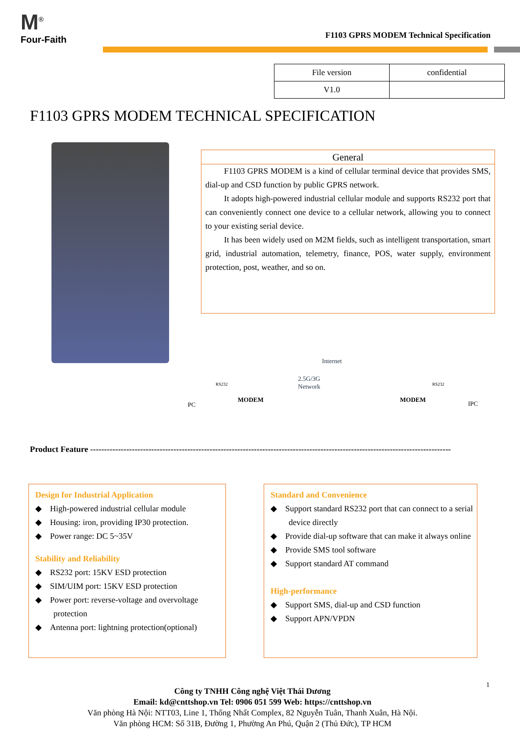M<sup>®</sup>
Four-Faith
F1103 GPRS MODEM Technical Specification
| File version | confidential |
| V1.0 | |
F1103 GPRS MODEM TECHNICAL SPECIFICATION
General
F1103 GPRS MODEM is a kind of cellular terminal device that provides SMS, dial-up and CSD function by public GPRS network.
It adopts high-powered industrial cellular module and supports RS232 port that can conveniently connect one device to a cellular network, allowing you to connect to your existing serial device.
It has been widely used on M2M fields, such as intelligent transportation, smart grid, industrial automation, telemetry, finance, POS, water supply, environment protection, post, weather, and so on.
PC
RS232
MODEM
Internet
2.5G/3G
Network
MODEM
RS232
IPC
Product Feature ----------------------------------------------------------------------------------------------------------------------------------
Design for Industrial Application
◆ High-powered industrial cellular module
◆ Housing: iron, providing IP30 protection.
◆ Power range: DC 5~35V
Stability and Reliability
◆ RS232 port: 15KV ESD protection
◆ SIM/UIM port: 15KV ESD protection
◆ Power port: reverse-voltage and overvoltage protection
◆ Antenna port: lightning protection(optional)
Standard and Convenience
◆ Support standard RS232 port that can connect to a serial device directly
◆ Provide dial-up software that can make it always online
◆ Provide SMS tool software
◆ Support standard AT command
High-performance
◆ Support SMS, dial-up and CSD function
◆ Support APN/VPDN
1
Công ty TNHH Công nghệ Việt Thái Dương
Email: kd@cnttshop.vn Tel: 0906 051 599 Web: https://cnttshop.vn
Văn phòng Hà Nội: NTT03, Line 1, Thống Nhất Complex, 82 Nguyễn Tuân, Thanh Xuân, Hà Nội.
Văn phòng HCM: Số 31B, Đường 1, Phường An Phú, Quận 2 (Thủ Đức), TP HCM